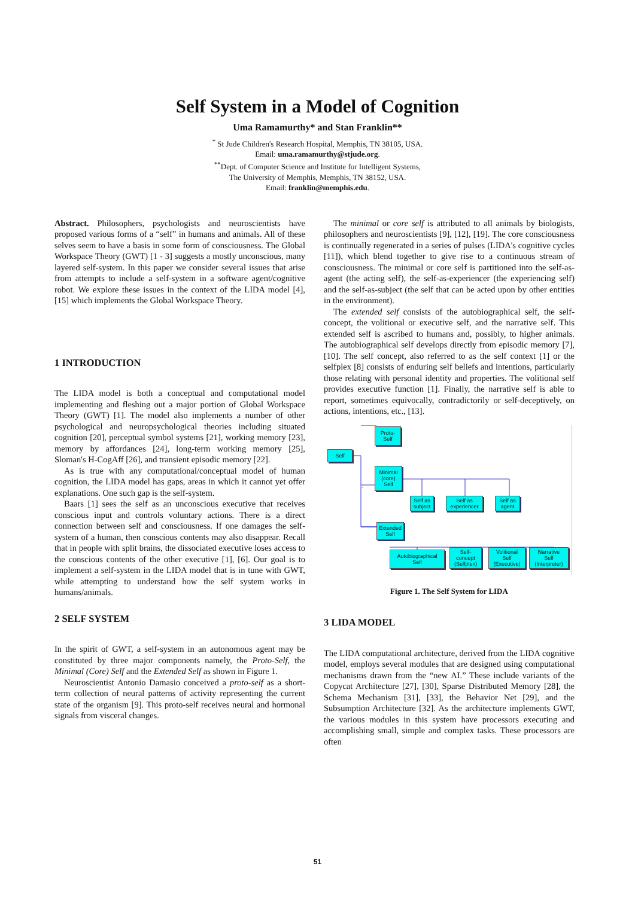Self System in a Model of Cognition
Uma Ramamurthy* and Stan Franklin**
<sup>*</sup> St Jude Children's Research Hospital, Memphis, TN 38105, USA.
Email: uma.ramamurthy@stjude.org.
<sup>**</sup> Dept. of Computer Science and Institute for Intelligent Systems,
The University of Memphis, Memphis, TN 38152, USA.
Email: franklin@memphis.edu.
Abstract. Philosophers, psychologists and neuroscientists have proposed various forms of a “self” in humans and animals. All of these selves seem to have a basis in some form of consciousness. The Global Workspace Theory (GWT) [1 - 3] suggests a mostly unconscious, many layered self-system. In this paper we consider several issues that arise from attempts to include a self-system in a software agent/cognitive robot. We explore these issues in the context of the LIDA model [4], [15] which implements the Global Workspace Theory.
1 INTRODUCTION
The LIDA model is both a conceptual and computational model implementing and fleshing out a major portion of Global Workspace Theory (GWT) [1]. The model also implements a number of other psychological and neuropsychological theories including situated cognition [20], perceptual symbol systems [21], working memory [23], memory by affordances [24], long-term working memory [25], Sloman's H-CogAff [26], and transient episodic memory [22].
As is true with any computational/conceptual model of human cognition, the LIDA model has gaps, areas in which it cannot yet offer explanations. One such gap is the self-system.
Baars [1] sees the self as an unconscious executive that receives conscious input and controls voluntary actions. There is a direct connection between self and consciousness. If one damages the self-system of a human, then conscious contents may also disappear. Recall that in people with split brains, the dissociated executive loses access to the conscious contents of the other executive [1], [6]. Our goal is to implement a self-system in the LIDA model that is in tune with GWT, while attempting to understand how the self system works in humans/animals.
2 SELF SYSTEM
In the spirit of GWT, a self-system in an autonomous agent may be constituted by three major components namely, the Proto-Self, the Minimal (Core) Self and the Extended Self as shown in Figure 1.
Neuroscientist Antonio Damasio conceived a proto-self as a short-term collection of neural patterns of activity representing the current state of the organism [9]. This proto-self receives neural and hormonal signals from visceral changes.
The minimal or core self is attributed to all animals by biologists, philosophers and neuroscientists [9], [12], [19]. The core consciousness is continually regenerated in a series of pulses (LIDA's cognitive cycles [11]), which blend together to give rise to a continuous stream of consciousness. The minimal or core self is partitioned into the self-as-agent (the acting self), the self-as-experiencer (the experiencing self) and the self-as-subject (the self that can be acted upon by other entities in the environment).
The extended self consists of the autobiographical self, the self-concept, the volitional or executive self, and the narrative self. This extended self is ascribed to humans and, possibly, to higher animals. The autobiographical self develops directly from episodic memory [7], [10]. The self concept, also referred to as the self context [1] or the selfplex [8] consists of enduring self beliefs and intentions, particularly those relating with personal identity and properties. The volitional self provides executive function [1]. Finally, the narrative self is able to report, sometimes equivocally, contradictorily or self-deceptively, on actions, intentions, etc., [13].
Proto-
Self
Self
Minimal
(core)
Self
Self as
subject
Self as
experiencer
Self as
agent
Extended
Self
Autobiographical
Self
Self-
concept
(Selfplex)
Volitional
Self
(Executive)
Narrative
Self
(Interpreter)
Figure 1. The Self System for LIDA
3 LIDA MODEL
The LIDA computational architecture, derived from the LIDA cognitive model, employs several modules that are designed using computational mechanisms drawn from the “new AI.” These include variants of the Copycat Architecture [27], [30], Sparse Distributed Memory [28], the Schema Mechanism [31], [33], the Behavior Net [29], and the Subsumption Architecture [32]. As the architecture implements GWT, the various modules in this system have processors executing and accomplishing small, simple and complex tasks. These processors are often
51